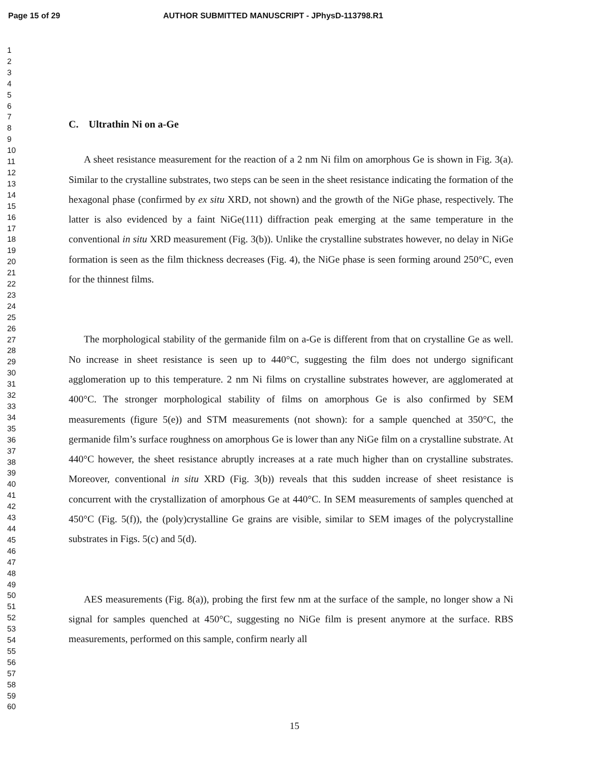Page 15 of 29 AUTHOR SUBMITTED MANUSCRIPT - JPhysD-113798.R1
1
2
3
4
5
6
7
8
9
10
11
12
13
14
15
16
17
18
19
20
21
22
23
24
25
26
27
28
29
30
31
32
33
34
35
36
37
38
39
40
41
42
43
44
45
46
47
48
49
50
51
52
53
54
55
56
57
58
59
60
C. Ultrathin Ni on a-Ge
A sheet resistance measurement for the reaction of a 2 nm Ni film on amorphous Ge is shown in Fig. 3(a). Similar to the crystalline substrates, two steps can be seen in the sheet resistance indicating the formation of the hexagonal phase (confirmed by ex situ XRD, not shown) and the growth of the NiGe phase, respectively. The latter is also evidenced by a faint NiGe(111) diffraction peak emerging at the same temperature in the conventional in situ XRD measurement (Fig. 3(b)). Unlike the crystalline substrates however, no delay in NiGe formation is seen as the film thickness decreases (Fig. 4), the NiGe phase is seen forming around 250°C, even for the thinnest films.
The morphological stability of the germanide film on a-Ge is different from that on crystalline Ge as well. No increase in sheet resistance is seen up to 440°C, suggesting the film does not undergo significant agglomeration up to this temperature. 2 nm Ni films on crystalline substrates however, are agglomerated at 400°C. The stronger morphological stability of films on amorphous Ge is also confirmed by SEM measurements (figure 5(e)) and STM measurements (not shown): for a sample quenched at 350°C, the germanide film’s surface roughness on amorphous Ge is lower than any NiGe film on a crystalline substrate. At 440°C however, the sheet resistance abruptly increases at a rate much higher than on crystalline substrates. Moreover, conventional in situ XRD (Fig. 3(b)) reveals that this sudden increase of sheet resistance is concurrent with the crystallization of amorphous Ge at 440°C. In SEM measurements of samples quenched at 450°C (Fig. 5(f)), the (poly)crystalline Ge grains are visible, similar to SEM images of the polycrystalline substrates in Figs. 5(c) and 5(d).
AES measurements (Fig. 8(a)), probing the first few nm at the surface of the sample, no longer show a Ni signal for samples quenched at 450°C, suggesting no NiGe film is present anymore at the surface. RBS measurements, performed on this sample, confirm nearly all
15